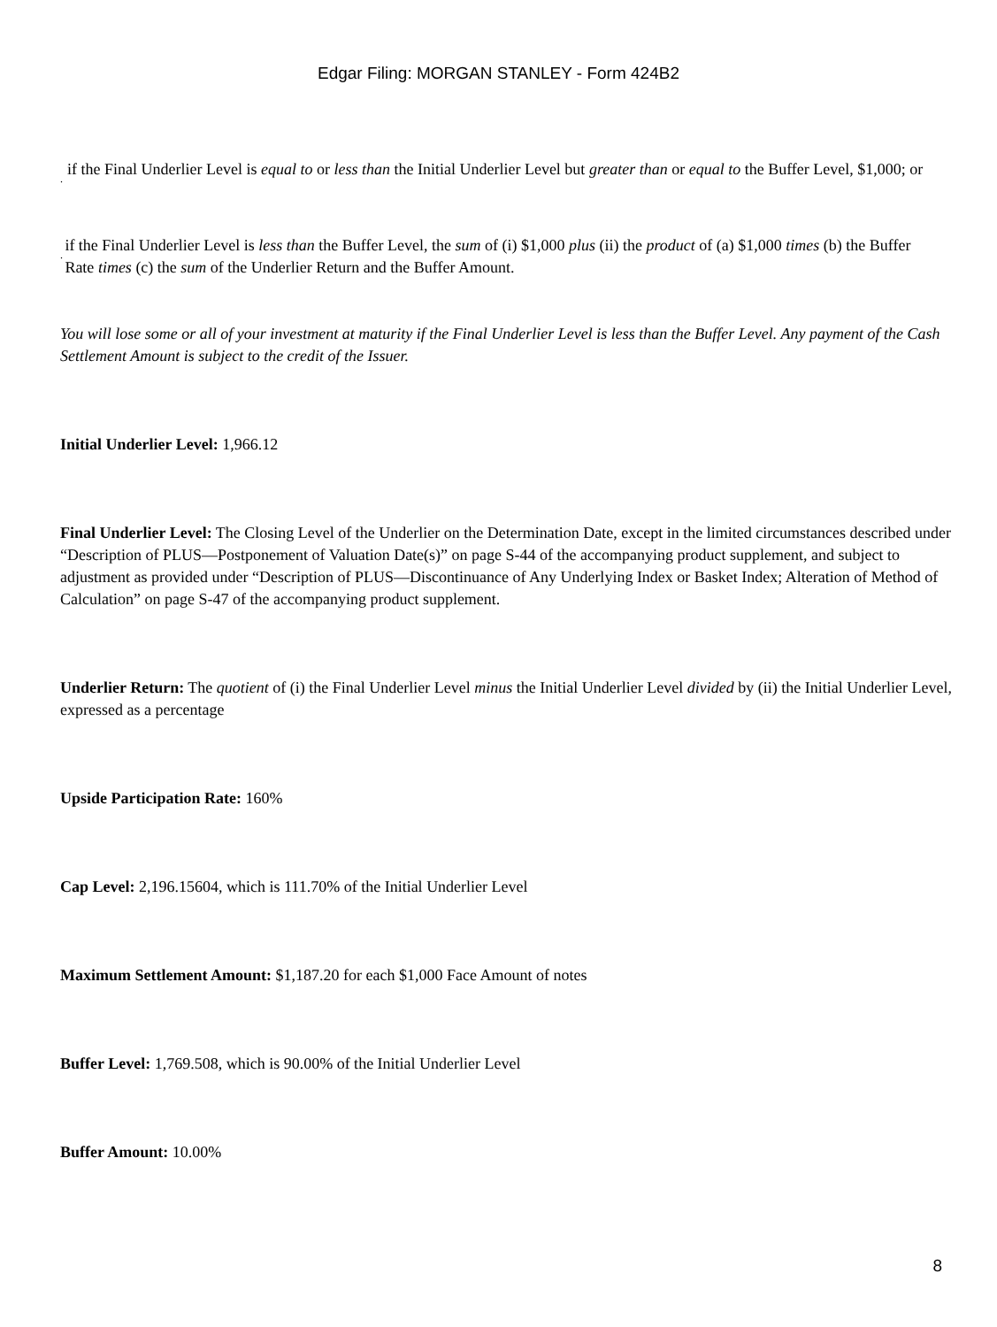Edgar Filing: MORGAN STANLEY - Form 424B2
. if the Final Underlier Level is equal to or less than the Initial Underlier Level but greater than or equal to the Buffer Level, $1,000; or
. if the Final Underlier Level is less than the Buffer Level, the sum of (i) $1,000 plus (ii) the product of (a) $1,000 times (b) the Buffer Rate times (c) the sum of the Underlier Return and the Buffer Amount.
You will lose some or all of your investment at maturity if the Final Underlier Level is less than the Buffer Level. Any payment of the Cash Settlement Amount is subject to the credit of the Issuer.
Initial Underlier Level: 1,966.12
Final Underlier Level: The Closing Level of the Underlier on the Determination Date, except in the limited circumstances described under “Description of PLUS—Postponement of Valuation Date(s)” on page S-44 of the accompanying product supplement, and subject to adjustment as provided under “Description of PLUS—Discontinuance of Any Underlying Index or Basket Index; Alteration of Method of Calculation” on page S-47 of the accompanying product supplement.
Underlier Return: The quotient of (i) the Final Underlier Level minus the Initial Underlier Level divided by (ii) the Initial Underlier Level, expressed as a percentage
Upside Participation Rate: 160%
Cap Level: 2,196.15604, which is 111.70% of the Initial Underlier Level
Maximum Settlement Amount: $1,187.20 for each $1,000 Face Amount of notes
Buffer Level: 1,769.508, which is 90.00% of the Initial Underlier Level
Buffer Amount: 10.00%
8